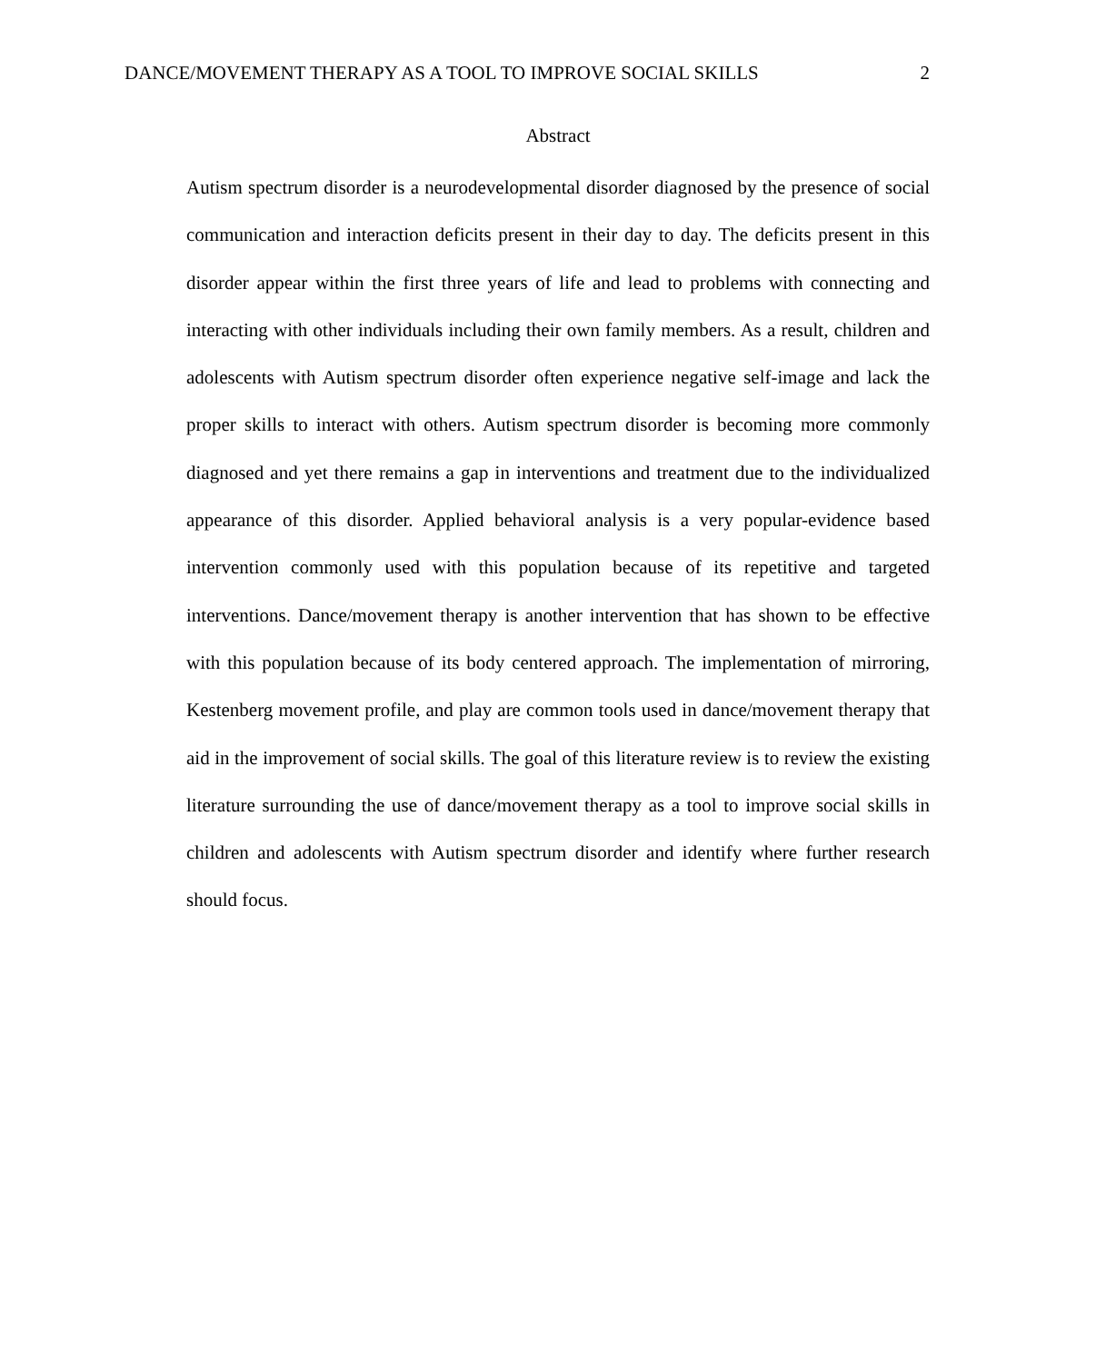DANCE/MOVEMENT THERAPY AS A TOOL TO IMPROVE SOCIAL SKILLS 2
Abstract
Autism spectrum disorder is a neurodevelopmental disorder diagnosed by the presence of social communication and interaction deficits present in their day to day. The deficits present in this disorder appear within the first three years of life and lead to problems with connecting and interacting with other individuals including their own family members. As a result, children and adolescents with Autism spectrum disorder often experience negative self-image and lack the proper skills to interact with others. Autism spectrum disorder is becoming more commonly diagnosed and yet there remains a gap in interventions and treatment due to the individualized appearance of this disorder. Applied behavioral analysis is a very popular-evidence based intervention commonly used with this population because of its repetitive and targeted interventions. Dance/movement therapy is another intervention that has shown to be effective with this population because of its body centered approach. The implementation of mirroring, Kestenberg movement profile, and play are common tools used in dance/movement therapy that aid in the improvement of social skills. The goal of this literature review is to review the existing literature surrounding the use of dance/movement therapy as a tool to improve social skills in children and adolescents with Autism spectrum disorder and identify where further research should focus.